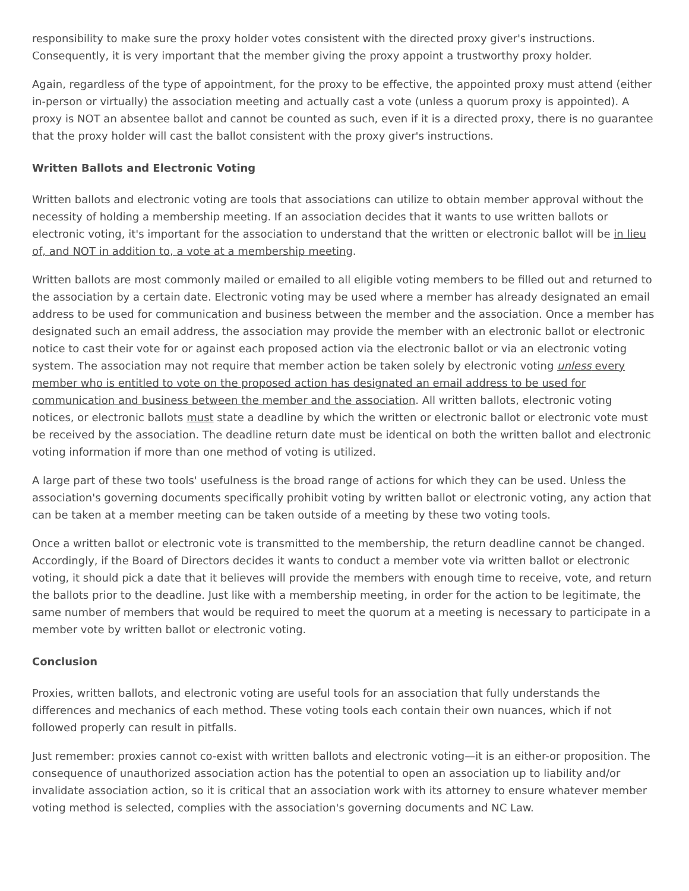responsibility to make sure the proxy holder votes consistent with the directed proxy giver's instructions. Consequently, it is very important that the member giving the proxy appoint a trustworthy proxy holder.
Again, regardless of the type of appointment, for the proxy to be effective, the appointed proxy must attend (either in-person or virtually) the association meeting and actually cast a vote (unless a quorum proxy is appointed). A proxy is NOT an absentee ballot and cannot be counted as such, even if it is a directed proxy, there is no guarantee that the proxy holder will cast the ballot consistent with the proxy giver's instructions.
Written Ballots and Electronic Voting
Written ballots and electronic voting are tools that associations can utilize to obtain member approval without the necessity of holding a membership meeting. If an association decides that it wants to use written ballots or electronic voting, it's important for the association to understand that the written or electronic ballot will be in lieu of, and NOT in addition to, a vote at a membership meeting.
Written ballots are most commonly mailed or emailed to all eligible voting members to be filled out and returned to the association by a certain date. Electronic voting may be used where a member has already designated an email address to be used for communication and business between the member and the association. Once a member has designated such an email address, the association may provide the member with an electronic ballot or electronic notice to cast their vote for or against each proposed action via the electronic ballot or via an electronic voting system. The association may not require that member action be taken solely by electronic voting unless every member who is entitled to vote on the proposed action has designated an email address to be used for communication and business between the member and the association. All written ballots, electronic voting notices, or electronic ballots must state a deadline by which the written or electronic ballot or electronic vote must be received by the association. The deadline return date must be identical on both the written ballot and electronic voting information if more than one method of voting is utilized.
A large part of these two tools' usefulness is the broad range of actions for which they can be used. Unless the association's governing documents specifically prohibit voting by written ballot or electronic voting, any action that can be taken at a member meeting can be taken outside of a meeting by these two voting tools.
Once a written ballot or electronic vote is transmitted to the membership, the return deadline cannot be changed. Accordingly, if the Board of Directors decides it wants to conduct a member vote via written ballot or electronic voting, it should pick a date that it believes will provide the members with enough time to receive, vote, and return the ballots prior to the deadline. Just like with a membership meeting, in order for the action to be legitimate, the same number of members that would be required to meet the quorum at a meeting is necessary to participate in a member vote by written ballot or electronic voting.
Conclusion
Proxies, written ballots, and electronic voting are useful tools for an association that fully understands the differences and mechanics of each method. These voting tools each contain their own nuances, which if not followed properly can result in pitfalls.
Just remember: proxies cannot co-exist with written ballots and electronic voting—it is an either-or proposition. The consequence of unauthorized association action has the potential to open an association up to liability and/or invalidate association action, so it is critical that an association work with its attorney to ensure whatever member voting method is selected, complies with the association's governing documents and NC Law.